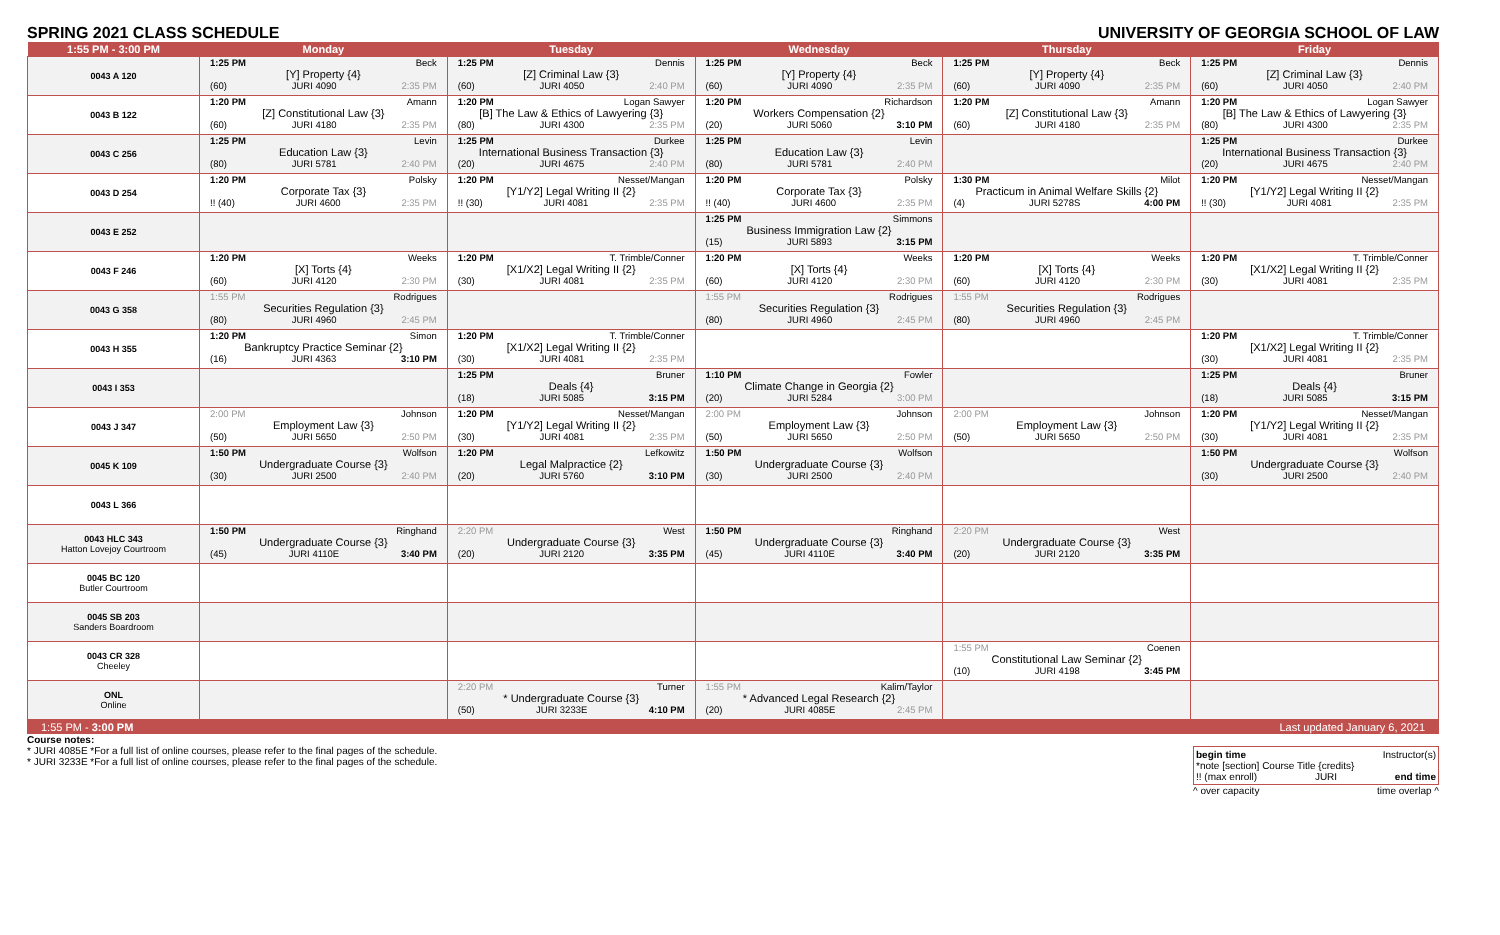SPRING 2021 CLASS SCHEDULE UNIVERSITY OF GEORGIA SCHOOL OF LAW
| 1:55 PM - 3:00 PM | Monday | Tuesday | Wednesday | Thursday | Friday |
| --- | --- | --- | --- | --- | --- |
| 0043 A 120 | 1:25 PM Beck [Y] Property {4} (60) JURI 4090 2:35 PM | 1:25 PM Dennis [Z] Criminal Law {3} (60) JURI 4050 2:40 PM | 1:25 PM Beck [Y] Property {4} (60) JURI 4090 2:35 PM | 1:25 PM Beck [Y] Property {4} (60) JURI 4090 2:35 PM | 1:25 PM Dennis [Z] Criminal Law {3} (60) JURI 4050 2:40 PM |
| 0043 B 122 | 1:20 PM Amann [Z] Constitutional Law {3} (60) JURI 4180 2:35 PM | 1:20 PM Logan Sawyer [B] The Law & Ethics of Lawyering {3} (80) JURI 4300 2:35 PM | 1:20 PM Richardson Workers Compensation {2} (20) JURI 5060 3:10 PM | 1:20 PM Amann [Z] Constitutional Law {3} (60) JURI 4180 2:35 PM | 1:20 PM Logan Sawyer [B] The Law & Ethics of Lawyering {3} (80) JURI 4300 2:35 PM |
| 0043 C 256 | 1:25 PM Levin Education Law {3} (80) JURI 5781 2:40 PM | 1:25 PM Durkee International Business Transaction {3} (20) JURI 4675 2:40 PM | 1:25 PM Levin Education Law {3} (80) JURI 5781 2:40 PM | | 1:25 PM Durkee International Business Transaction {3} (20) JURI 4675 2:40 PM |
| 0043 D 254 | 1:20 PM Polsky Corporate Tax {3} !! (40) JURI 4600 2:35 PM | 1:20 PM Nesset/Mangan [Y1/Y2] Legal Writing II {2} !! (30) JURI 4081 2:35 PM | 1:20 PM Polsky Corporate Tax {3} !! (40) JURI 4600 2:35 PM | 1:30 PM Milot Practicum in Animal Welfare Skills {2} (4) JURI 5278S 4:00 PM | 1:20 PM Nesset/Mangan [Y1/Y2] Legal Writing II {2} !! (30) JURI 4081 2:35 PM |
| 0043 E 252 | | | 1:25 PM Simmons Business Immigration Law {2} (15) JURI 5893 3:15 PM | | |
| 0043 F 246 | 1:20 PM Weeks [X] Torts {4} (60) JURI 4120 2:30 PM | 1:20 PM T. Trimble/Conner [X1/X2] Legal Writing II {2} (30) JURI 4081 2:35 PM | 1:20 PM Weeks [X] Torts {4} (60) JURI 4120 2:30 PM | 1:20 PM Weeks [X] Torts {4} (60) JURI 4120 2:30 PM | 1:20 PM T. Trimble/Conner [X1/X2] Legal Writing II {2} (30) JURI 4081 2:35 PM |
| 0043 G 358 | 1:55 PM Rodrigues Securities Regulation {3} (80) JURI 4960 2:45 PM | | 1:55 PM Rodrigues Securities Regulation {3} (80) JURI 4960 2:45 PM | 1:55 PM Rodrigues Securities Regulation {3} (80) JURI 4960 2:45 PM | |
| 0043 H 355 | 1:20 PM Simon Bankruptcy Practice Seminar {2} (16) JURI 4363 3:10 PM | 1:20 PM T. Trimble/Conner [X1/X2] Legal Writing II {2} (30) JURI 4081 2:35 PM | | | 1:20 PM T. Trimble/Conner [X1/X2] Legal Writing II {2} (30) JURI 4081 2:35 PM |
| 0043 I 353 | | 1:25 PM Bruner Deals {4} (18) JURI 5085 3:15 PM | 1:10 PM Fowler Climate Change in Georgia {2} (20) JURI 5284 3:00 PM | | 1:25 PM Bruner Deals {4} (18) JURI 5085 3:15 PM |
| 0043 J 347 | 2:00 PM Johnson Employment Law {3} (50) JURI 5650 2:50 PM | 1:20 PM Nesset/Mangan [Y1/Y2] Legal Writing II {2} (30) JURI 4081 2:35 PM | 2:00 PM Johnson Employment Law {3} (50) JURI 5650 2:50 PM | 2:00 PM Johnson Employment Law {3} (50) JURI 5650 2:50 PM | 1:20 PM Nesset/Mangan [Y1/Y2] Legal Writing II {2} (30) JURI 4081 2:35 PM |
| 0045 K 109 | 1:50 PM Wolfson Undergraduate Course {3} (30) JURI 2500 2:40 PM | 1:20 PM Lefkowitz Legal Malpractice {2} (20) JURI 5760 3:10 PM | 1:50 PM Wolfson Undergraduate Course {3} (30) JURI 2500 2:40 PM | | 1:50 PM Wolfson Undergraduate Course {3} (30) JURI 2500 2:40 PM |
| 0043 L 366 | | | | | |
| 0043 HLC 343 Hatton Lovejoy Courtroom | 1:50 PM Ringhand Undergraduate Course {3} (45) JURI 4110E 3:40 PM | 2:20 PM West Undergraduate Course {3} (20) JURI 2120 3:35 PM | 1:50 PM Ringhand Undergraduate Course {3} (45) JURI 4110E 3:40 PM | 2:20 PM West Undergraduate Course {3} (20) JURI 2120 3:35 PM | |
| 0045 BC 120 Butler Courtroom | | | | | |
| 0045 SB 203 Sanders Boardroom | | | | | |
| 0043 CR 328 Cheeley | | | | 1:55 PM Coenen Constitutional Law Seminar {2} (10) JURI 4198 3:45 PM | |
| ONL Online | | 2:20 PM Turner * Undergraduate Course {3} (50) JURI 3233E 4:10 PM | 1:55 PM Kalim/Taylor * Advanced Legal Research {2} (20) JURI 4085E 2:45 PM | | |
1:55 PM - 3:00 PM Last updated January 6, 2021
Course notes:
* JURI 4085E *For a full list of online courses, please refer to the final pages of the schedule.
* JURI 3233E *For a full list of online courses, please refer to the final pages of the schedule.
begin time Instructor(s)
*note [section] Course Title {credits}
!! (max enroll) JURI end time
^ over capacity time overlap ^